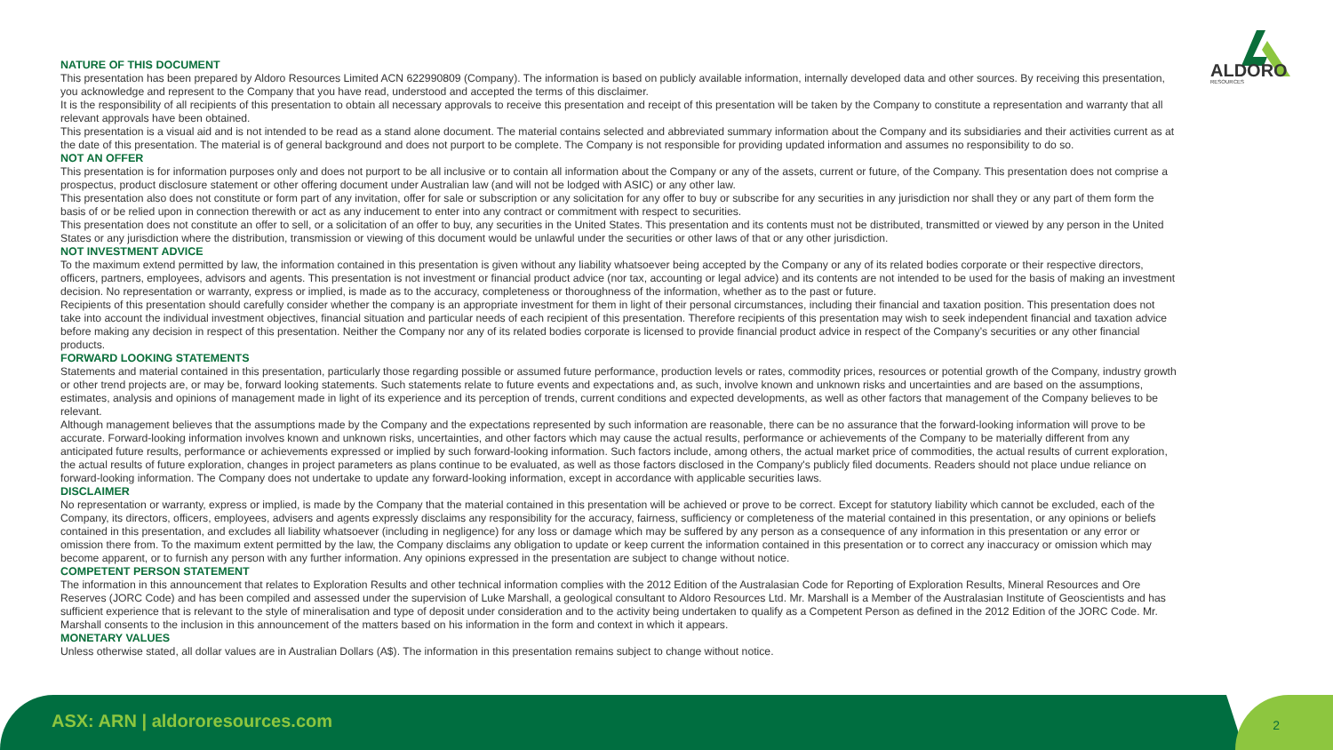ALDORO
RESOURCES
NATURE OF THIS DOCUMENT
This presentation has been prepared by Aldoro Resources Limited ACN 622990809 (Company). The information is based on publicly available information, internally developed data and other sources. By receiving this presentation, you acknowledge and represent to the Company that you have read, understood and accepted the terms of this disclaimer.
It is the responsibility of all recipients of this presentation to obtain all necessary approvals to receive this presentation and receipt of this presentation will be taken by the Company to constitute a representation and warranty that all relevant approvals have been obtained.
This presentation is a visual aid and is not intended to be read as a stand alone document. The material contains selected and abbreviated summary information about the Company and its subsidiaries and their activities current as at the date of this presentation. The material is of general background and does not purport to be complete. The Company is not responsible for providing updated information and assumes no responsibility to do so.
NOT AN OFFER
This presentation is for information purposes only and does not purport to be all inclusive or to contain all information about the Company or any of the assets, current or future, of the Company. This presentation does not comprise a prospectus, product disclosure statement or other offering document under Australian law (and will not be lodged with ASIC) or any other law.
This presentation also does not constitute or form part of any invitation, offer for sale or subscription or any solicitation for any offer to buy or subscribe for any securities in any jurisdiction nor shall they or any part of them form the basis of or be relied upon in connection therewith or act as any inducement to enter into any contract or commitment with respect to securities.
This presentation does not constitute an offer to sell, or a solicitation of an offer to buy, any securities in the United States. This presentation and its contents must not be distributed, transmitted or viewed by any person in the United States or any jurisdiction where the distribution, transmission or viewing of this document would be unlawful under the securities or other laws of that or any other jurisdiction.
NOT INVESTMENT ADVICE
To the maximum extend permitted by law, the information contained in this presentation is given without any liability whatsoever being accepted by the Company or any of its related bodies corporate or their respective directors, officers, partners, employees, advisors and agents. This presentation is not investment or financial product advice (nor tax, accounting or legal advice) and its contents are not intended to be used for the basis of making an investment decision. No representation or warranty, express or implied, is made as to the accuracy, completeness or thoroughness of the information, whether as to the past or future.
Recipients of this presentation should carefully consider whether the company is an appropriate investment for them in light of their personal circumstances, including their financial and taxation position. This presentation does not take into account the individual investment objectives, financial situation and particular needs of each recipient of this presentation. Therefore recipients of this presentation may wish to seek independent financial and taxation advice before making any decision in respect of this presentation. Neither the Company nor any of its related bodies corporate is licensed to provide financial product advice in respect of the Company’s securities or any other financial products.
FORWARD LOOKING STATEMENTS
Statements and material contained in this presentation, particularly those regarding possible or assumed future performance, production levels or rates, commodity prices, resources or potential growth of the Company, industry growth or other trend projects are, or may be, forward looking statements. Such statements relate to future events and expectations and, as such, involve known and unknown risks and uncertainties and are based on the assumptions, estimates, analysis and opinions of management made in light of its experience and its perception of trends, current conditions and expected developments, as well as other factors that management of the Company believes to be relevant.
Although management believes that the assumptions made by the Company and the expectations represented by such information are reasonable, there can be no assurance that the forward-looking information will prove to be accurate. Forward-looking information involves known and unknown risks, uncertainties, and other factors which may cause the actual results, performance or achievements of the Company to be materially different from any anticipated future results, performance or achievements expressed or implied by such forward-looking information. Such factors include, among others, the actual market price of commodities, the actual results of current exploration, the actual results of future exploration, changes in project parameters as plans continue to be evaluated, as well as those factors disclosed in the Company's publicly filed documents. Readers should not place undue reliance on forward-looking information. The Company does not undertake to update any forward-looking information, except in accordance with applicable securities laws.
DISCLAIMER
No representation or warranty, express or implied, is made by the Company that the material contained in this presentation will be achieved or prove to be correct. Except for statutory liability which cannot be excluded, each of the Company, its directors, officers, employees, advisers and agents expressly disclaims any responsibility for the accuracy, fairness, sufficiency or completeness of the material contained in this presentation, or any opinions or beliefs contained in this presentation, and excludes all liability whatsoever (including in negligence) for any loss or damage which may be suffered by any person as a consequence of any information in this presentation or any error or omission there from. To the maximum extent permitted by the law, the Company disclaims any obligation to update or keep current the information contained in this presentation or to correct any inaccuracy or omission which may become apparent, or to furnish any person with any further information. Any opinions expressed in the presentation are subject to change without notice.
COMPETENT PERSON STATEMENT
The information in this announcement that relates to Exploration Results and other technical information complies with the 2012 Edition of the Australasian Code for Reporting of Exploration Results, Mineral Resources and Ore Reserves (JORC Code) and has been compiled and assessed under the supervision of Luke Marshall, a geological consultant to Aldoro Resources Ltd. Mr. Marshall is a Member of the Australasian Institute of Geoscientists and has sufficient experience that is relevant to the style of mineralisation and type of deposit under consideration and to the activity being undertaken to qualify as a Competent Person as defined in the 2012 Edition of the JORC Code. Mr. Marshall consents to the inclusion in this announcement of the matters based on his information in the form and context in which it appears.
MONETARY VALUES
Unless otherwise stated, all dollar values are in Australian Dollars (A$). The information in this presentation remains subject to change without notice.
ASX: ARN | aldororesources.com
2